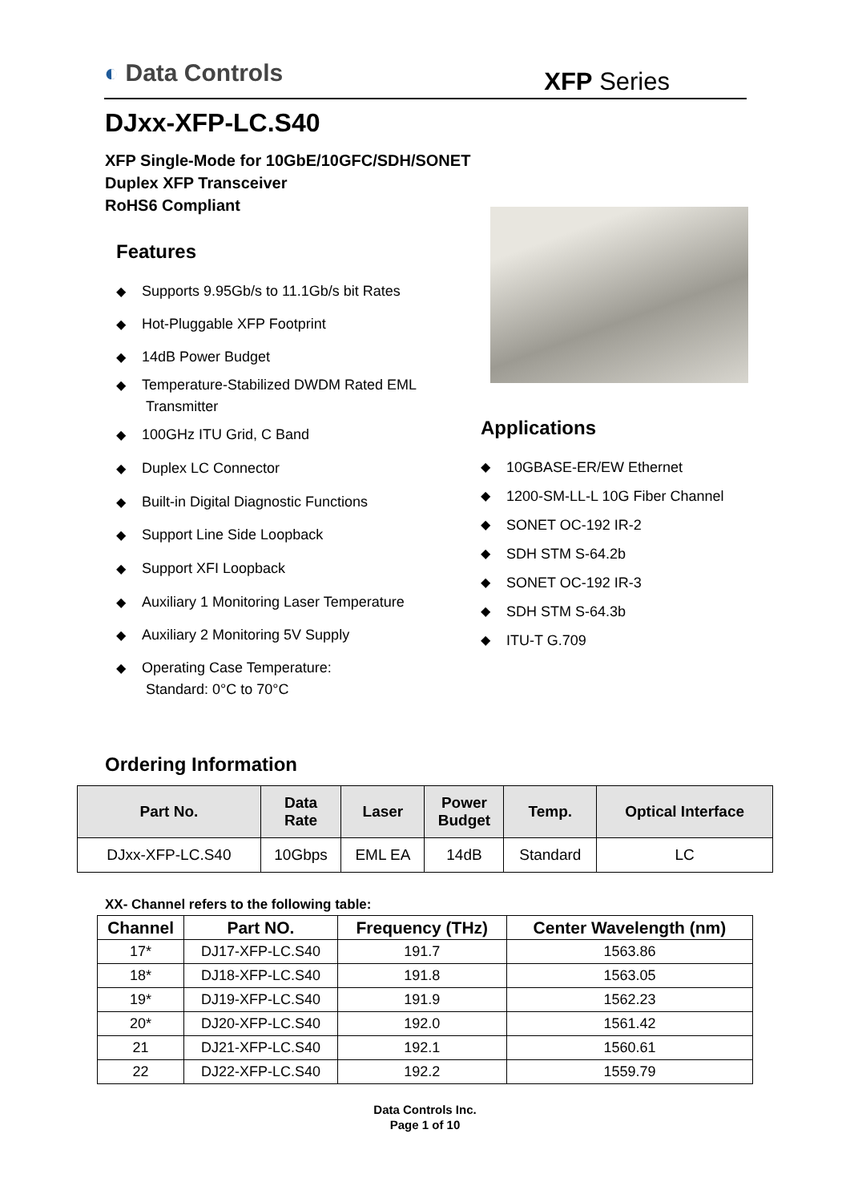◐ Data Controls
XFP Series
DJxx-XFP-LC.S40
XFP Single-Mode for 10GbE/10GFC/SDH/SONET
Duplex XFP Transceiver
RoHS6 Compliant
Features
◆ Supports 9.95Gb/s to 11.1Gb/s bit Rates
◆ Hot-Pluggable XFP Footprint
◆ 14dB Power Budget
◆ Temperature-Stabilized DWDM Rated EML
Transmitter
◆ 100GHz ITU Grid, C Band
◆ Duplex LC Connector
◆ Built-in Digital Diagnostic Functions
◆ Support Line Side Loopback
◆ Support XFI Loopback
◆ Auxiliary 1 Monitoring Laser Temperature
◆ Auxiliary 2 Monitoring 5V Supply
◆ Operating Case Temperature:
Standard: 0°C to 70°C
Applications
◆ 10GBASE-ER/EW Ethernet
◆ 1200-SM-LL-L 10G Fiber Channel
◆ SONET OC-192 IR-2
◆ SDH STM S-64.2b
◆ SONET OC-192 IR-3
◆ SDH STM S-64.3b
◆ ITU-T G.709
Ordering Information
| Part No. | Data Rate | Laser | Power Budget | Temp. | Optical Interface |
| --- | --- | --- | --- | --- | --- |
| DJxx-XFP-LC.S40 | 10Gbps | EML EA | 14dB | Standard | LC |
XX- Channel refers to the following table:
| Channel | Part NO. | Frequency (THz) | Center Wavelength (nm) |
| --- | --- | --- | --- |
| 17* | DJ17-XFP-LC.S40 | 191.7 | 1563.86 |
| 18* | DJ18-XFP-LC.S40 | 191.8 | 1563.05 |
| 19* | DJ19-XFP-LC.S40 | 191.9 | 1562.23 |
| 20* | DJ20-XFP-LC.S40 | 192.0 | 1561.42 |
| 21 | DJ21-XFP-LC.S40 | 192.1 | 1560.61 |
| 22 | DJ22-XFP-LC.S40 | 192.2 | 1559.79 |
Data Controls Inc.
Page 1 of 10